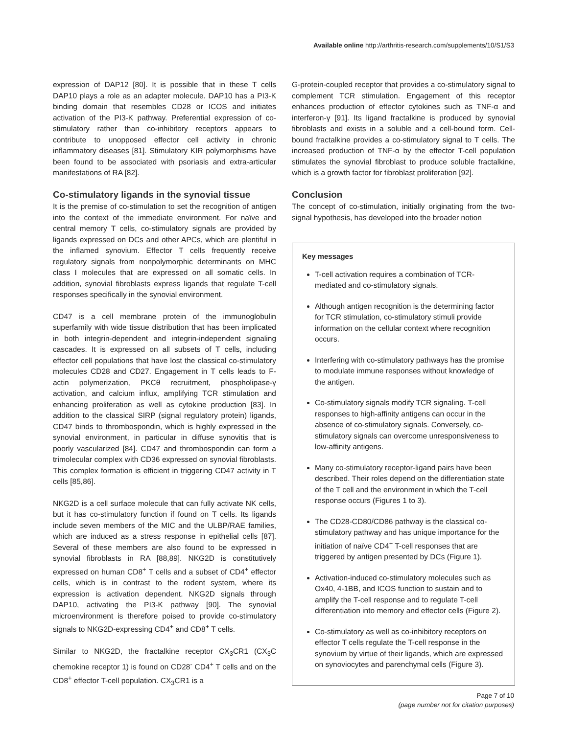Available online http://arthritis-research.com/supplements/10/S1/S3
expression of DAP12 [80]. It is possible that in these T cells DAP10 plays a role as an adapter molecule. DAP10 has a PI3-K binding domain that resembles CD28 or ICOS and initiates activation of the PI3-K pathway. Preferential expression of co-stimulatory rather than co-inhibitory receptors appears to contribute to unopposed effector cell activity in chronic inflammatory diseases [81]. Stimulatory KIR polymorphisms have been found to be associated with psoriasis and extra-articular manifestations of RA [82].
Co-stimulatory ligands in the synovial tissue
It is the premise of co-stimulation to set the recognition of antigen into the context of the immediate environment. For naïve and central memory T cells, co-stimulatory signals are provided by ligands expressed on DCs and other APCs, which are plentiful in the inflamed synovium. Effector T cells frequently receive regulatory signals from nonpolymorphic determinants on MHC class I molecules that are expressed on all somatic cells. In addition, synovial fibroblasts express ligands that regulate T-cell responses specifically in the synovial environment.
CD47 is a cell membrane protein of the immunoglobulin superfamily with wide tissue distribution that has been implicated in both integrin-dependent and integrin-independent signaling cascades. It is expressed on all subsets of T cells, including effector cell populations that have lost the classical co-stimulatory molecules CD28 and CD27. Engagement in T cells leads to F-actin polymerization, PKCθ recruitment, phospholipase-γ activation, and calcium influx, amplifying TCR stimulation and enhancing proliferation as well as cytokine production [83]. In addition to the classical SIRP (signal regulatory protein) ligands, CD47 binds to thrombospondin, which is highly expressed in the synovial environment, in particular in diffuse synovitis that is poorly vascularized [84]. CD47 and thrombospondin can form a trimolecular complex with CD36 expressed on synovial fibroblasts. This complex formation is efficient in triggering CD47 activity in T cells [85,86].
NKG2D is a cell surface molecule that can fully activate NK cells, but it has co-stimulatory function if found on T cells. Its ligands include seven members of the MIC and the ULBP/RAE families, which are induced as a stress response in epithelial cells [87]. Several of these members are also found to be expressed in synovial fibroblasts in RA [88,89]. NKG2D is constitutively expressed on human CD8<sup>+</sup> T cells and a subset of CD4<sup>+</sup> effector cells, which is in contrast to the rodent system, where its expression is activation dependent. NKG2D signals through DAP10, activating the PI3-K pathway [90]. The synovial microenvironment is therefore poised to provide co-stimulatory signals to NKG2D-expressing CD4<sup>+</sup> and CD8<sup>+</sup> T cells.
Similar to NKG2D, the fractalkine receptor CX<sub>3</sub>CR1 (CX<sub>3</sub>C chemokine receptor 1) is found on CD28<sup>-</sup> CD4<sup>+</sup> T cells and on the CD8<sup>+</sup> effector T-cell population. CX<sub>3</sub>CR1 is a
G-protein-coupled receptor that provides a co-stimulatory signal to complement TCR stimulation. Engagement of this receptor enhances production of effector cytokines such as TNF-α and interferon-γ [91]. Its ligand fractalkine is produced by synovial fibroblasts and exists in a soluble and a cell-bound form. Cell-bound fractalkine provides a co-stimulatory signal to T cells. The increased production of TNF-α by the effector T-cell population stimulates the synovial fibroblast to produce soluble fractalkine, which is a growth factor for fibroblast proliferation [92].
Conclusion
The concept of co-stimulation, initially originating from the two-signal hypothesis, has developed into the broader notion
Key messages
T-cell activation requires a combination of TCR-mediated and co-stimulatory signals.
Although antigen recognition is the determining factor for TCR stimulation, co-stimulatory stimuli provide information on the cellular context where recognition occurs.
Interfering with co-stimulatory pathways has the promise to modulate immune responses without knowledge of the antigen.
Co-stimulatory signals modify TCR signaling. T-cell responses to high-affinity antigens can occur in the absence of co-stimulatory signals. Conversely, co-stimulatory signals can overcome unresponsiveness to low-affinity antigens.
Many co-stimulatory receptor-ligand pairs have been described. Their roles depend on the differentiation state of the T cell and the environment in which the T-cell response occurs (Figures 1 to 3).
The CD28-CD80/CD86 pathway is the classical co-stimulatory pathway and has unique importance for the initiation of naïve CD4<sup>+</sup> T-cell responses that are triggered by antigen presented by DCs (Figure 1).
Activation-induced co-stimulatory molecules such as Ox40, 4-1BB, and ICOS function to sustain and to amplify the T-cell response and to regulate T-cell differentiation into memory and effector cells (Figure 2).
Co-stimulatory as well as co-inhibitory receptors on effector T cells regulate the T-cell response in the synovium by virtue of their ligands, which are expressed on synoviocytes and parenchymal cells (Figure 3).
Page 7 of 10
(page number not for citation purposes)